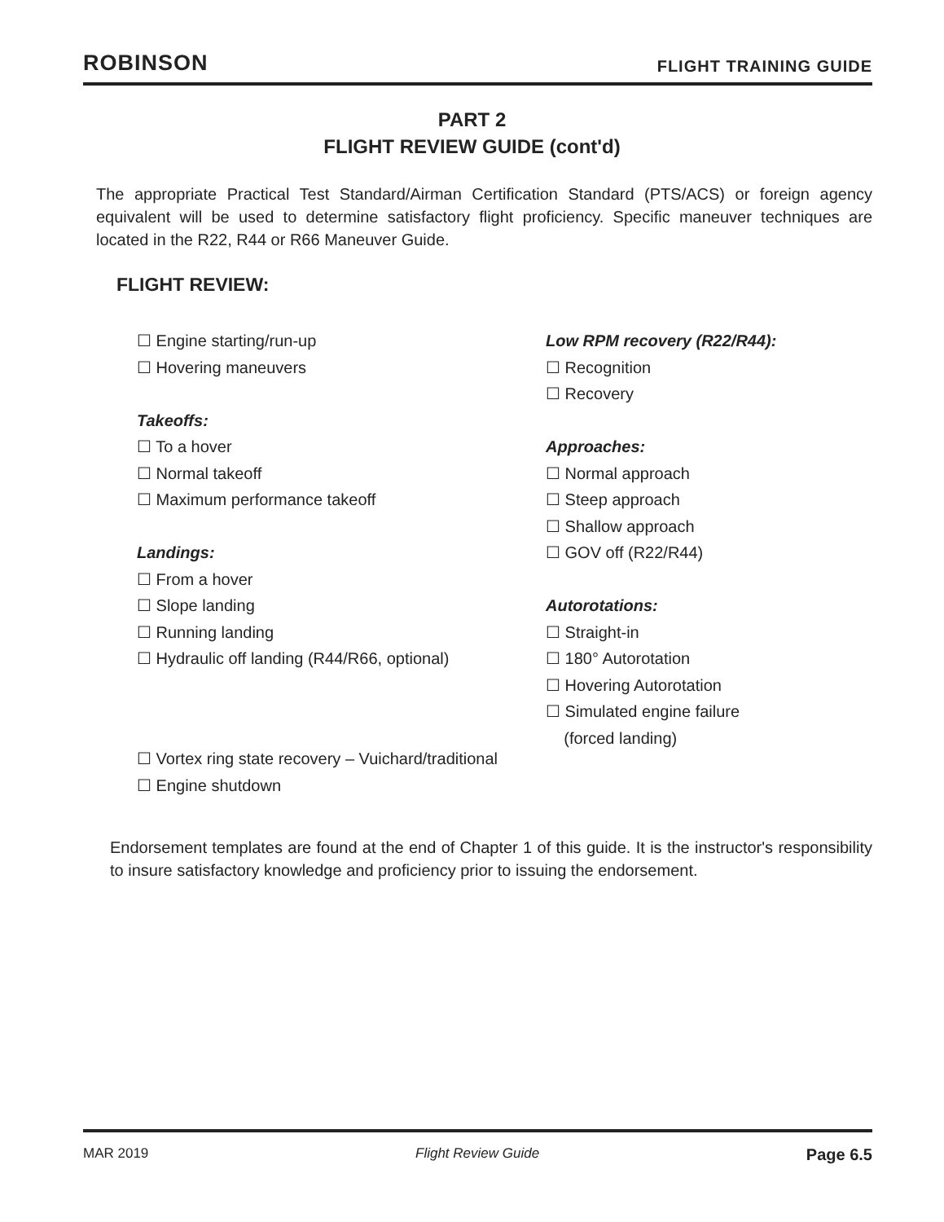ROBINSON FLIGHT TRAINING GUIDE
PART 2
FLIGHT REVIEW GUIDE (cont'd)
The appropriate Practical Test Standard/Airman Certification Standard (PTS/ACS) or foreign agency equivalent will be used to determine satisfactory flight proficiency. Specific maneuver techniques are located in the R22, R44 or R66 Maneuver Guide.
FLIGHT REVIEW:
☐ Engine starting/run-up
☐ Hovering maneuvers
Takeoffs:
☐ To a hover
☐ Normal takeoff
☐ Maximum performance takeoff
Landings:
☐ From a hover
☐ Slope landing
☐ Running landing
☐ Hydraulic off landing (R44/R66, optional)
Low RPM recovery (R22/R44):
☐ Recognition
☐ Recovery
Approaches:
☐ Normal approach
☐ Steep approach
☐ Shallow approach
☐ GOV off (R22/R44)
Autorotations:
☐ Straight-in
☐ 180° Autorotation
☐ Hovering Autorotation
☐ Simulated engine failure
(forced landing)
☐ Vortex ring state recovery – Vuichard/traditional
☐ Engine shutdown
Endorsement templates are found at the end of Chapter 1 of this guide. It is the instructor's responsibility to insure satisfactory knowledge and proficiency prior to issuing the endorsement.
MAR 2019 Flight Review Guide Page 6.5